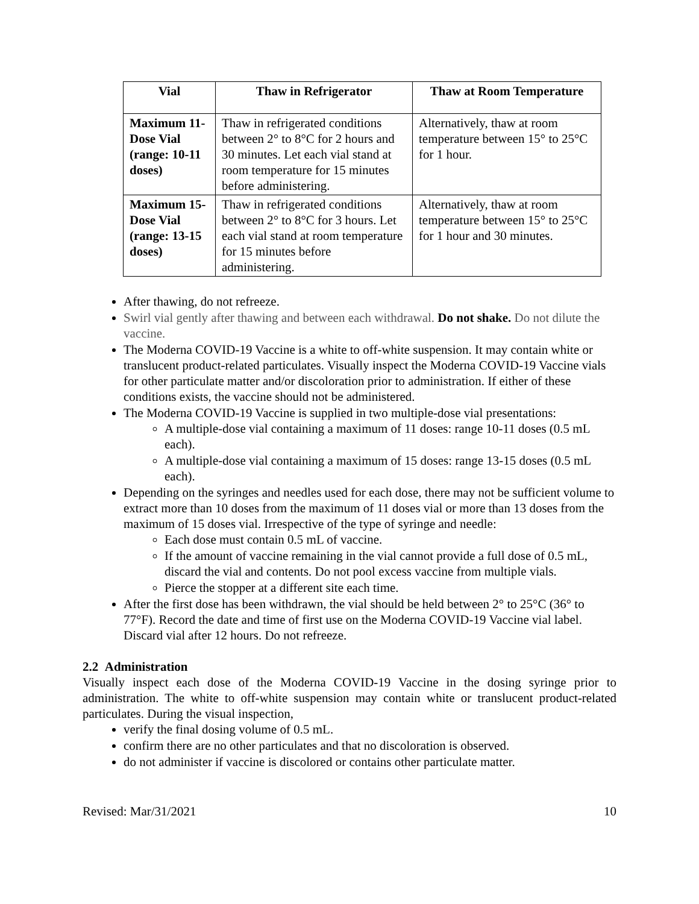| Vial | Thaw in Refrigerator | Thaw at Room Temperature |
| --- | --- | --- |
| Maximum 11-Dose Vial (range: 10-11 doses) | Thaw in refrigerated conditions between 2° to 8°C for 2 hours and 30 minutes. Let each vial stand at room temperature for 15 minutes before administering. | Alternatively, thaw at room temperature between 15° to 25°C for 1 hour. |
| Maximum 15-Dose Vial (range: 13-15 doses) | Thaw in refrigerated conditions between 2° to 8°C for 3 hours. Let each vial stand at room temperature for 15 minutes before administering. | Alternatively, thaw at room temperature between 15° to 25°C for 1 hour and 30 minutes. |
After thawing, do not refreeze.
Swirl vial gently after thawing and between each withdrawal. Do not shake. Do not dilute the vaccine.
The Moderna COVID-19 Vaccine is a white to off-white suspension. It may contain white or translucent product-related particulates. Visually inspect the Moderna COVID-19 Vaccine vials for other particulate matter and/or discoloration prior to administration. If either of these conditions exists, the vaccine should not be administered.
The Moderna COVID-19 Vaccine is supplied in two multiple-dose vial presentations:
A multiple-dose vial containing a maximum of 11 doses: range 10-11 doses (0.5 mL each).
A multiple-dose vial containing a maximum of 15 doses: range 13-15 doses (0.5 mL each).
Depending on the syringes and needles used for each dose, there may not be sufficient volume to extract more than 10 doses from the maximum of 11 doses vial or more than 13 doses from the maximum of 15 doses vial. Irrespective of the type of syringe and needle:
Each dose must contain 0.5 mL of vaccine.
If the amount of vaccine remaining in the vial cannot provide a full dose of 0.5 mL, discard the vial and contents. Do not pool excess vaccine from multiple vials.
Pierce the stopper at a different site each time.
After the first dose has been withdrawn, the vial should be held between 2° to 25°C (36° to 77°F). Record the date and time of first use on the Moderna COVID-19 Vaccine vial label. Discard vial after 12 hours. Do not refreeze.
2.2 Administration
Visually inspect each dose of the Moderna COVID-19 Vaccine in the dosing syringe prior to administration. The white to off-white suspension may contain white or translucent product-related particulates. During the visual inspection,
verify the final dosing volume of 0.5 mL.
confirm there are no other particulates and that no discoloration is observed.
do not administer if vaccine is discolored or contains other particulate matter.
Revised: Mar/31/2021 10